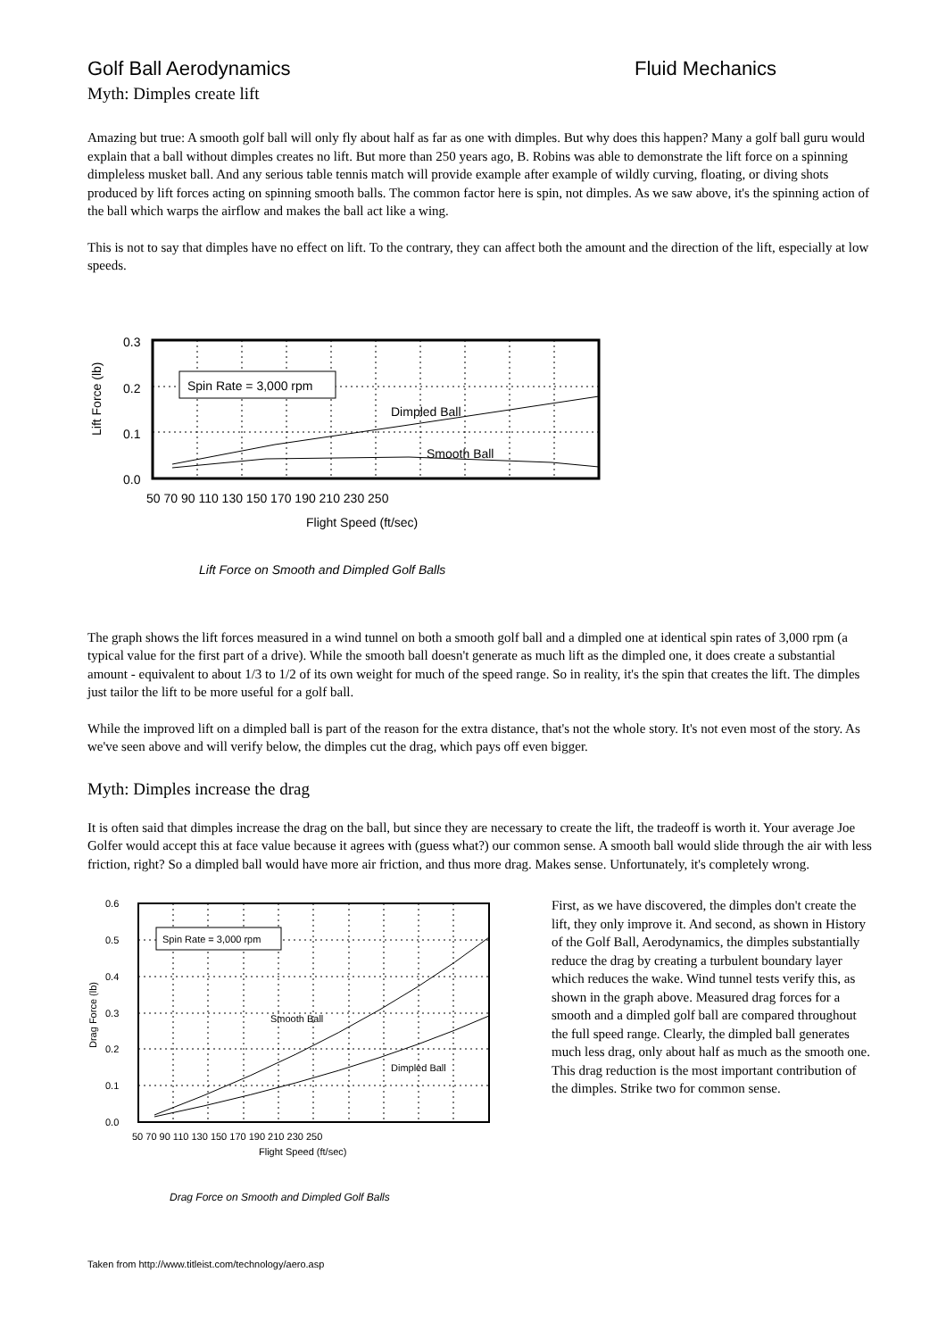Golf Ball Aerodynamics Fluid Mechanics
Myth: Dimples create lift
Amazing but true: A smooth golf ball will only fly about half as far as one with dimples. But why does this happen? Many a golf ball guru would explain that a ball without dimples creates no lift. But more than 250 years ago, B. Robins was able to demonstrate the lift force on a spinning dimpleless musket ball. And any serious table tennis match will provide example after example of wildly curving, floating, or diving shots produced by lift forces acting on spinning smooth balls. The common factor here is spin, not dimples. As we saw above, it's the spinning action of the ball which warps the airflow and makes the ball act like a wing.
This is not to say that dimples have no effect on lift. To the contrary, they can affect both the amount and the direction of the lift, especially at low speeds.
Spin Rate = 3,000 rpm
Dimpled Ball
Smooth Ball
0.3
0.2
0.1
0.0
50 70 90 110 130 150 170 190 210 230 250
Flight Speed (ft/sec)
Lift Force (lb)
Lift Force on Smooth and Dimpled Golf Balls
The graph shows the lift forces measured in a wind tunnel on both a smooth golf ball and a dimpled one at identical spin rates of 3,000 rpm (a typical value for the first part of a drive). While the smooth ball doesn't generate as much lift as the dimpled one, it does create a substantial amount - equivalent to about 1/3 to 1/2 of its own weight for much of the speed range. So in reality, it's the spin that creates the lift. The dimples just tailor the lift to be more useful for a golf ball.
While the improved lift on a dimpled ball is part of the reason for the extra distance, that's not the whole story. It's not even most of the story. As we've seen above and will verify below, the dimples cut the drag, which pays off even bigger.
Myth: Dimples increase the drag
It is often said that dimples increase the drag on the ball, but since they are necessary to create the lift, the tradeoff is worth it. Your average Joe Golfer would accept this at face value because it agrees with (guess what?) our common sense. A smooth ball would slide through the air with less friction, right? So a dimpled ball would have more air friction, and thus more drag. Makes sense. Unfortunately, it's completely wrong.
Spin Rate = 3,000 rpm
Smooth Ball
Dimpled Ball
0.6
0.5
0.4
0.3
0.2
0.1
0.0
50 70 90 110 130 150 170 190 210 230 250
Flight Speed (ft/sec)
Drag Force (lb)
Drag Force on Smooth and Dimpled Golf Balls
First, as we have discovered, the dimples don't create the lift, they only improve it. And second, as shown in History of the Golf Ball, Aerodynamics, the dimples substantially reduce the drag by creating a turbulent boundary layer which reduces the wake. Wind tunnel tests verify this, as shown in the graph above. Measured drag forces for a smooth and a dimpled golf ball are compared throughout the full speed range. Clearly, the dimpled ball generates much less drag, only about half as much as the smooth one. This drag reduction is the most important contribution of the dimples. Strike two for common sense.
Taken from http://www.titleist.com/technology/aero.asp